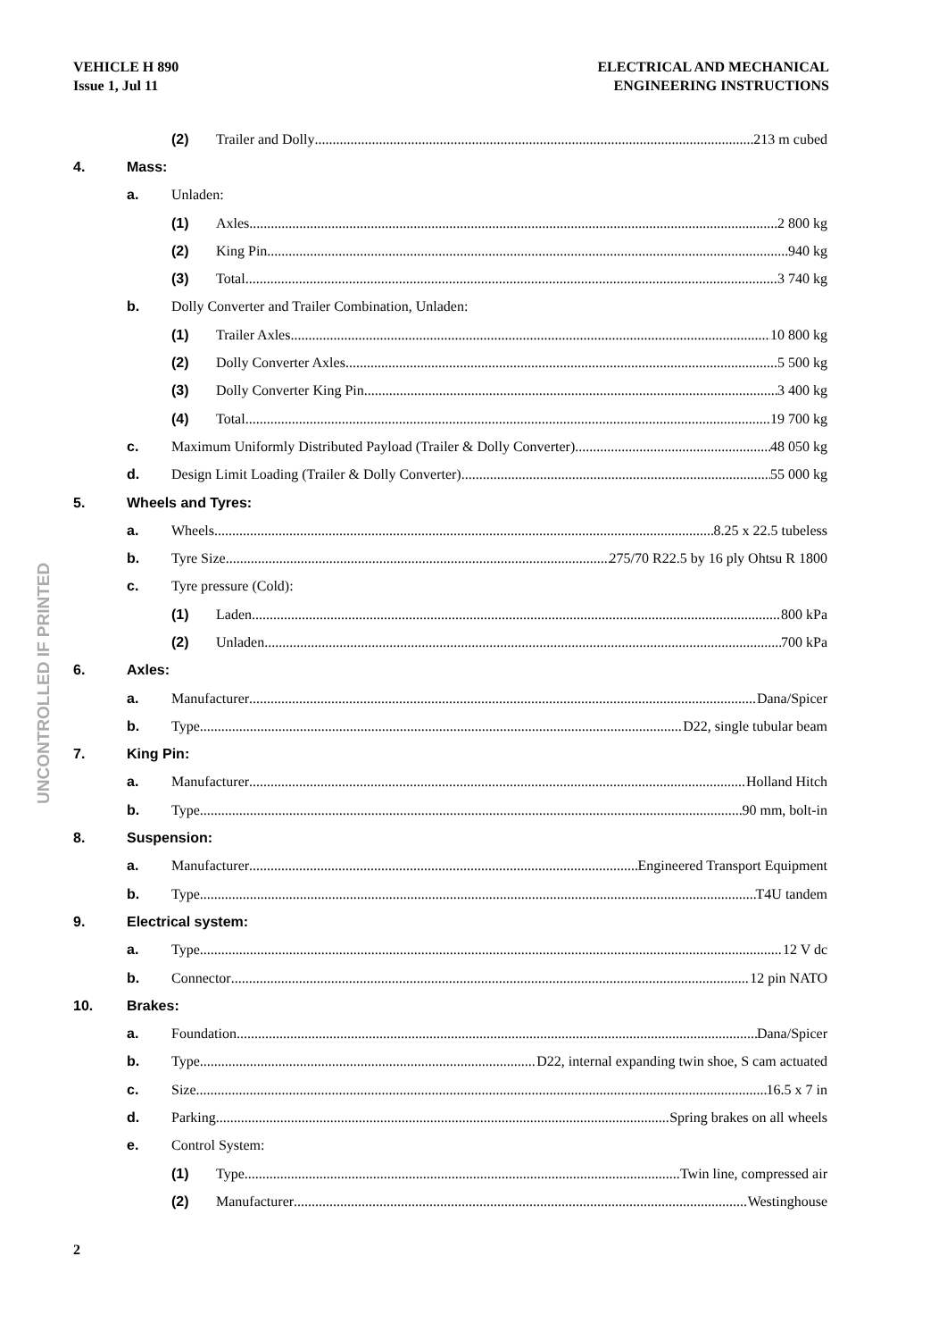VEHICLE H 890
Issue 1, Jul 11
ELECTRICAL AND MECHANICAL
ENGINEERING INSTRUCTIONS
UNCONTROLLED IF PRINTED
(2) Trailer and Dolly 213 m cubed
4. Mass:
a. Unladen:
(1) Axles 2 800 kg
(2) King Pin 940 kg
(3) Total 3 740 kg
b. Dolly Converter and Trailer Combination, Unladen:
(1) Trailer Axles 10 800 kg
(2) Dolly Converter Axles 5 500 kg
(3) Dolly Converter King Pin 3 400 kg
(4) Total 19 700 kg
c. Maximum Uniformly Distributed Payload (Trailer & Dolly Converter) 48 050 kg
d. Design Limit Loading (Trailer & Dolly Converter) 55 000 kg
5. Wheels and Tyres:
a. Wheels 8.25 x 22.5 tubeless
b. Tyre Size 275/70 R22.5 by 16 ply Ohtsu R 1800
c. Tyre pressure (Cold):
(1) Laden 800 kPa
(2) Unladen 700 kPa
6. Axles:
a. Manufacturer Dana/Spicer
b. Type D22, single tubular beam
7. King Pin:
a. Manufacturer Holland Hitch
b. Type 90 mm, bolt-in
8. Suspension:
a. Manufacturer Engineered Transport Equipment
b. Type T4U tandem
9. Electrical system:
a. Type 12 V dc
b. Connector 12 pin NATO
10. Brakes:
a. Foundation Dana/Spicer
b. Type D22, internal expanding twin shoe, S cam actuated
c. Size 16.5 x 7 in
d. Parking Spring brakes on all wheels
e. Control System:
(1) Type Twin line, compressed air
(2) Manufacturer Westinghouse
2